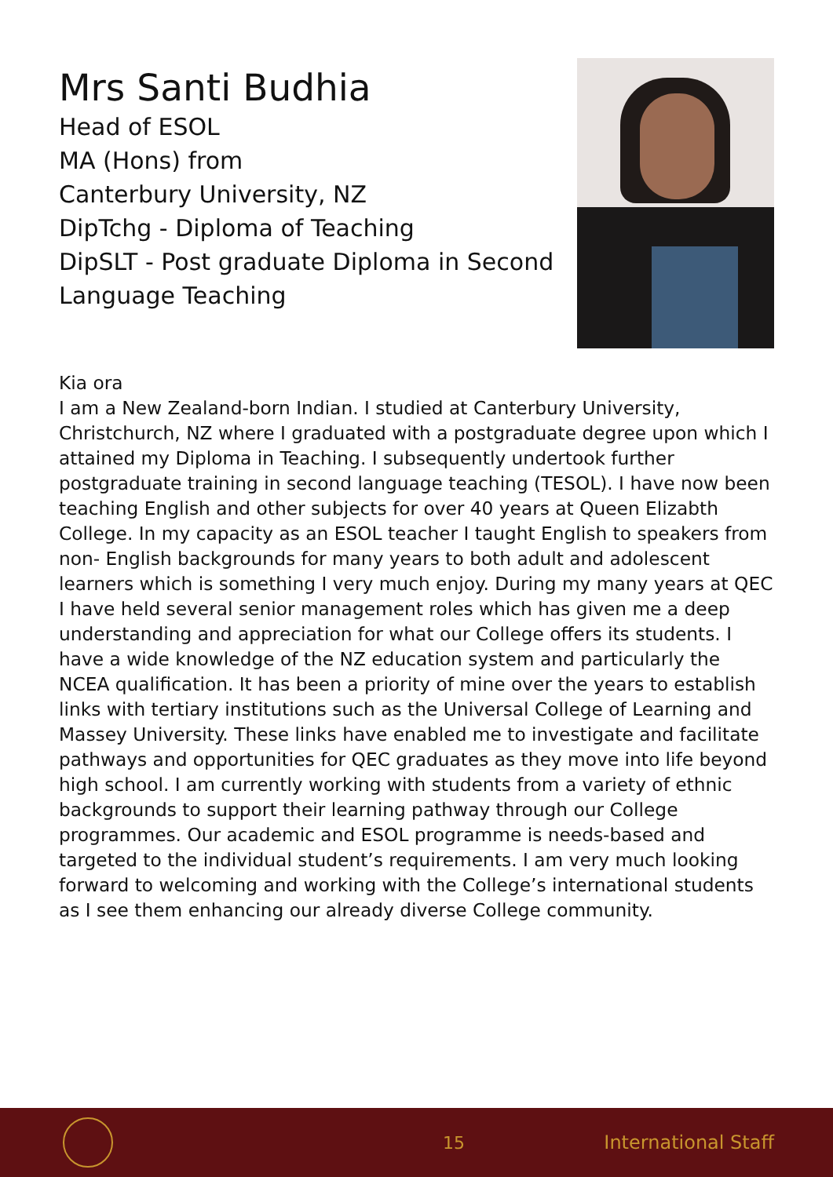Mrs Santi Budhia
Head of ESOL
MA (Hons) from
Canterbury University, NZ
DipTchg - Diploma of Teaching
DipSLT - Post graduate Diploma in Second Language Teaching
Kia ora
I am a New Zealand-born Indian. I studied at Canterbury University, Christchurch, NZ where I graduated with a postgraduate degree upon which I attained my Diploma in Teaching. I subsequently undertook further postgraduate training in second language teaching (TESOL). I have now been teaching English and other subjects for over 40 years at Queen Elizabth College. In my capacity as an ESOL teacher I taught English to speakers from non- English backgrounds for many years to both adult and adolescent learners which is something I very much enjoy. During my many years at QEC I have held several senior management roles which has given me a deep understanding and appreciation for what our College offers its students. I have a wide knowledge of the NZ education system and particularly the NCEA qualification. It has been a priority of mine over the years to establish links with tertiary institutions such as the Universal College of Learning and Massey University. These links have enabled me to investigate and facilitate pathways and opportunities for QEC graduates as they move into life beyond high school. I am currently working with students from a variety of ethnic backgrounds to support their learning pathway through our College programmes. Our academic and ESOL programme is needs-based and targeted to the individual student’s requirements. I am very much looking forward to welcoming and working with the College’s international students as I see them enhancing our already diverse College community.
15 International Staff